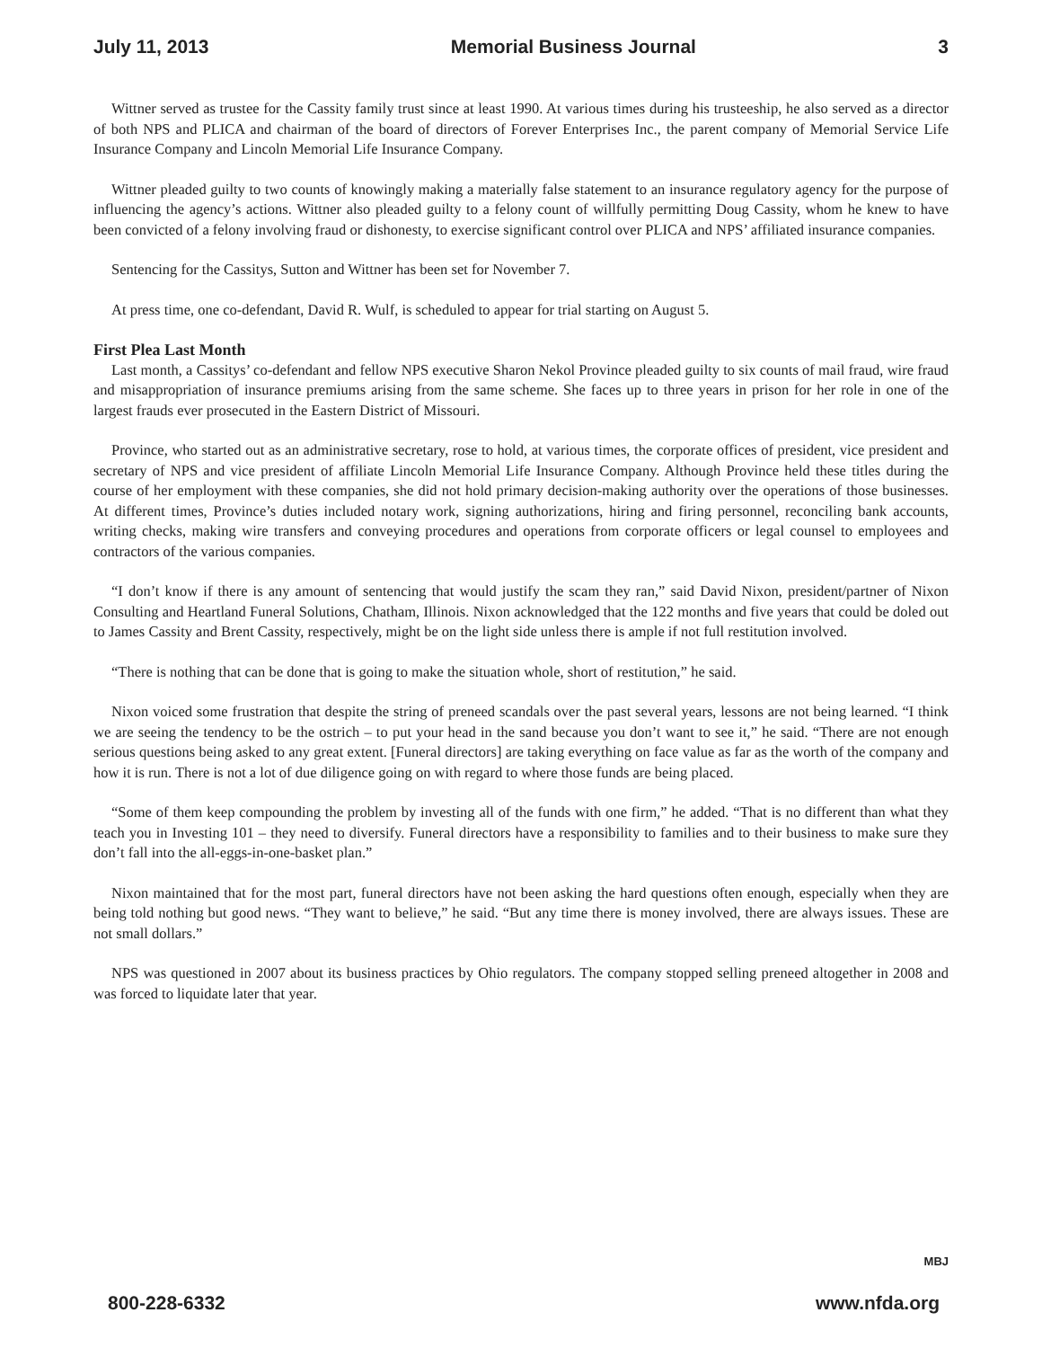July 11, 2013 Memorial Business Journal 3
Wittner served as trustee for the Cassity family trust since at least 1990. At various times during his trusteeship, he also served as a director of both NPS and PLICA and chairman of the board of directors of Forever Enterprises Inc., the parent company of Memorial Service Life Insurance Company and Lincoln Memorial Life Insurance Company.
Wittner pleaded guilty to two counts of knowingly making a materially false statement to an insurance regulatory agency for the purpose of influencing the agency’s actions. Wittner also pleaded guilty to a felony count of willfully permitting Doug Cassity, whom he knew to have been convicted of a felony involving fraud or dishonesty, to exercise significant control over PLICA and NPS’ affiliated insurance companies.
Sentencing for the Cassitys, Sutton and Wittner has been set for November 7.
At press time, one co-defendant, David R. Wulf, is scheduled to appear for trial starting on August 5.
First Plea Last Month
Last month, a Cassitys’ co-defendant and fellow NPS executive Sharon Nekol Province pleaded guilty to six counts of mail fraud, wire fraud and misappropriation of insurance premiums arising from the same scheme. She faces up to three years in prison for her role in one of the largest frauds ever prosecuted in the Eastern District of Missouri.
Province, who started out as an administrative secretary, rose to hold, at various times, the corporate offices of president, vice president and secretary of NPS and vice president of affiliate Lincoln Memorial Life Insurance Company. Although Province held these titles during the course of her employment with these companies, she did not hold primary decision-making authority over the operations of those businesses. At different times, Province’s duties included notary work, signing authorizations, hiring and firing personnel, reconciling bank accounts, writing checks, making wire transfers and conveying procedures and operations from corporate officers or legal counsel to employees and contractors of the various companies.
“I don’t know if there is any amount of sentencing that would justify the scam they ran,” said David Nixon, president/partner of Nixon Consulting and Heartland Funeral Solutions, Chatham, Illinois. Nixon acknowledged that the 122 months and five years that could be doled out to James Cassity and Brent Cassity, respectively, might be on the light side unless there is ample if not full restitution involved.
“There is nothing that can be done that is going to make the situation whole, short of restitution,” he said.
Nixon voiced some frustration that despite the string of preneed scandals over the past several years, lessons are not being learned. “I think we are seeing the tendency to be the ostrich – to put your head in the sand because you don’t want to see it,” he said. “There are not enough serious questions being asked to any great extent. [Funeral directors] are taking everything on face value as far as the worth of the company and how it is run. There is not a lot of due diligence going on with regard to where those funds are being placed.
“Some of them keep compounding the problem by investing all of the funds with one firm,” he added. “That is no different than what they teach you in Investing 101 – they need to diversify. Funeral directors have a responsibility to families and to their business to make sure they don’t fall into the all-eggs-in-one-basket plan.”
Nixon maintained that for the most part, funeral directors have not been asking the hard questions often enough, especially when they are being told nothing but good news. “They want to believe,” he said. “But any time there is money involved, there are always issues. These are not small dollars.”
NPS was questioned in 2007 about its business practices by Ohio regulators. The company stopped selling preneed altogether in 2008 and was forced to liquidate later that year.
MBJ
800-228-6332 www.nfda.org